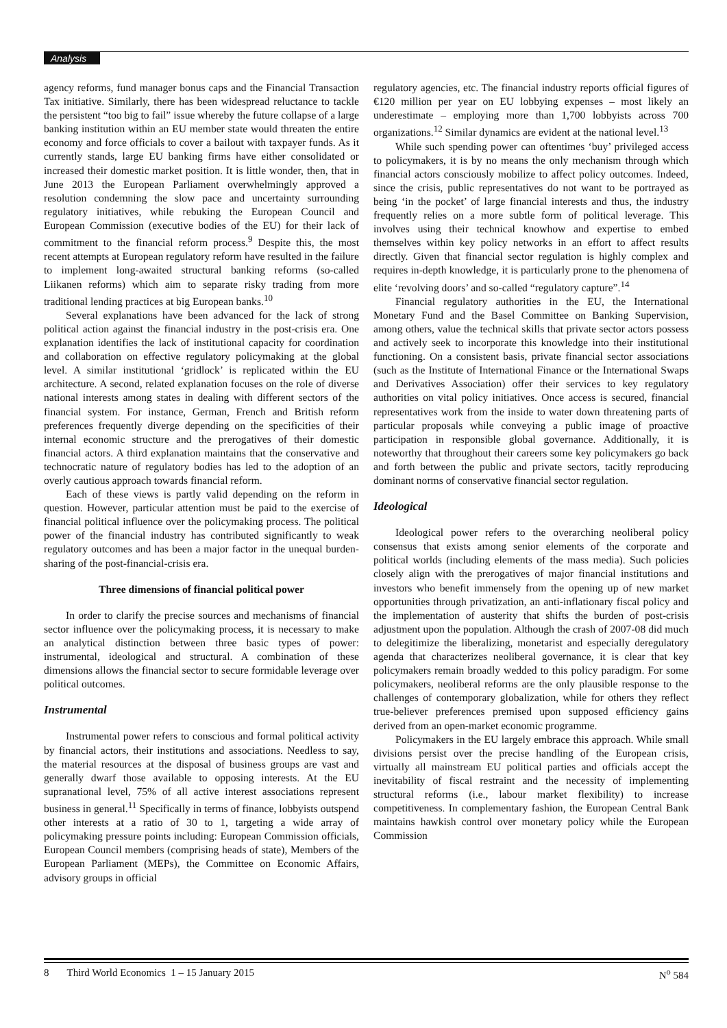Analysis
agency reforms, fund manager bonus caps and the Financial Transaction Tax initiative. Similarly, there has been widespread reluctance to tackle the persistent “too big to fail” issue whereby the future collapse of a large banking institution within an EU member state would threaten the entire economy and force officials to cover a bailout with taxpayer funds. As it currently stands, large EU banking firms have either consolidated or increased their domestic market position. It is little wonder, then, that in June 2013 the European Parliament overwhelmingly approved a resolution condemning the slow pace and uncertainty surrounding regulatory initiatives, while rebuking the European Council and European Commission (executive bodies of the EU) for their lack of commitment to the financial reform process.<sup>9</sup> Despite this, the most recent attempts at European regulatory reform have resulted in the failure to implement long-awaited structural banking reforms (so-called Liikanen reforms) which aim to separate risky trading from more traditional lending practices at big European banks.<sup>10</sup>
Several explanations have been advanced for the lack of strong political action against the financial industry in the post-crisis era. One explanation identifies the lack of institutional capacity for coordination and collaboration on effective regulatory policymaking at the global level. A similar institutional ‘gridlock’ is replicated within the EU architecture. A second, related explanation focuses on the role of diverse national interests among states in dealing with different sectors of the financial system. For instance, German, French and British reform preferences frequently diverge depending on the specificities of their internal economic structure and the prerogatives of their domestic financial actors. A third explanation maintains that the conservative and technocratic nature of regulatory bodies has led to the adoption of an overly cautious approach towards financial reform.
Each of these views is partly valid depending on the reform in question. However, particular attention must be paid to the exercise of financial political influence over the policymaking process. The political power of the financial industry has contributed significantly to weak regulatory outcomes and has been a major factor in the unequal burden-sharing of the post-financial-crisis era.
Three dimensions of financial political power
In order to clarify the precise sources and mechanisms of financial sector influence over the policymaking process, it is necessary to make an analytical distinction between three basic types of power: instrumental, ideological and structural. A combination of these dimensions allows the financial sector to secure formidable leverage over political outcomes.
Instrumental
Instrumental power refers to conscious and formal political activity by financial actors, their institutions and associations. Needless to say, the material resources at the disposal of business groups are vast and generally dwarf those available to opposing interests. At the EU supranational level, 75% of all active interest associations represent business in general.<sup>11</sup> Specifically in terms of finance, lobbyists outspend other interests at a ratio of 30 to 1, targeting a wide array of policymaking pressure points including: European Commission officials, European Council members (comprising heads of state), Members of the European Parliament (MEPs), the Committee on Economic Affairs, advisory groups in official
regulatory agencies, etc. The financial industry reports official figures of €120 million per year on EU lobbying expenses – most likely an underestimate – employing more than 1,700 lobbyists across 700 organizations.<sup>12</sup> Similar dynamics are evident at the national level.<sup>13</sup>
While such spending power can oftentimes ‘buy’ privileged access to policymakers, it is by no means the only mechanism through which financial actors consciously mobilize to affect policy outcomes. Indeed, since the crisis, public representatives do not want to be portrayed as being ‘in the pocket’ of large financial interests and thus, the industry frequently relies on a more subtle form of political leverage. This involves using their technical knowhow and expertise to embed themselves within key policy networks in an effort to affect results directly. Given that financial sector regulation is highly complex and requires in-depth knowledge, it is particularly prone to the phenomena of elite ‘revolving doors’ and so-called “regulatory capture”.<sup>14</sup>
Financial regulatory authorities in the EU, the International Monetary Fund and the Basel Committee on Banking Supervision, among others, value the technical skills that private sector actors possess and actively seek to incorporate this knowledge into their institutional functioning. On a consistent basis, private financial sector associations (such as the Institute of International Finance or the International Swaps and Derivatives Association) offer their services to key regulatory authorities on vital policy initiatives. Once access is secured, financial representatives work from the inside to water down threatening parts of particular proposals while conveying a public image of proactive participation in responsible global governance. Additionally, it is noteworthy that throughout their careers some key policymakers go back and forth between the public and private sectors, tacitly reproducing dominant norms of conservative financial sector regulation.
Ideological
Ideological power refers to the overarching neoliberal policy consensus that exists among senior elements of the corporate and political worlds (including elements of the mass media). Such policies closely align with the prerogatives of major financial institutions and investors who benefit immensely from the opening up of new market opportunities through privatization, an anti-inflationary fiscal policy and the implementation of austerity that shifts the burden of post-crisis adjustment upon the population. Although the crash of 2007-08 did much to delegitimize the liberalizing, monetarist and especially deregulatory agenda that characterizes neoliberal governance, it is clear that key policymakers remain broadly wedded to this policy paradigm. For some policymakers, neoliberal reforms are the only plausible response to the challenges of contemporary globalization, while for others they reflect true-believer preferences premised upon supposed efficiency gains derived from an open-market economic programme.
Policymakers in the EU largely embrace this approach. While small divisions persist over the precise handling of the European crisis, virtually all mainstream EU political parties and officials accept the inevitability of fiscal restraint and the necessity of implementing structural reforms (i.e., labour market flexibility) to increase competitiveness. In complementary fashion, the European Central Bank maintains hawkish control over monetary policy while the European Commission
8 Third World Economics 1 – 15 January 2015 N<sup>o</sup> 584